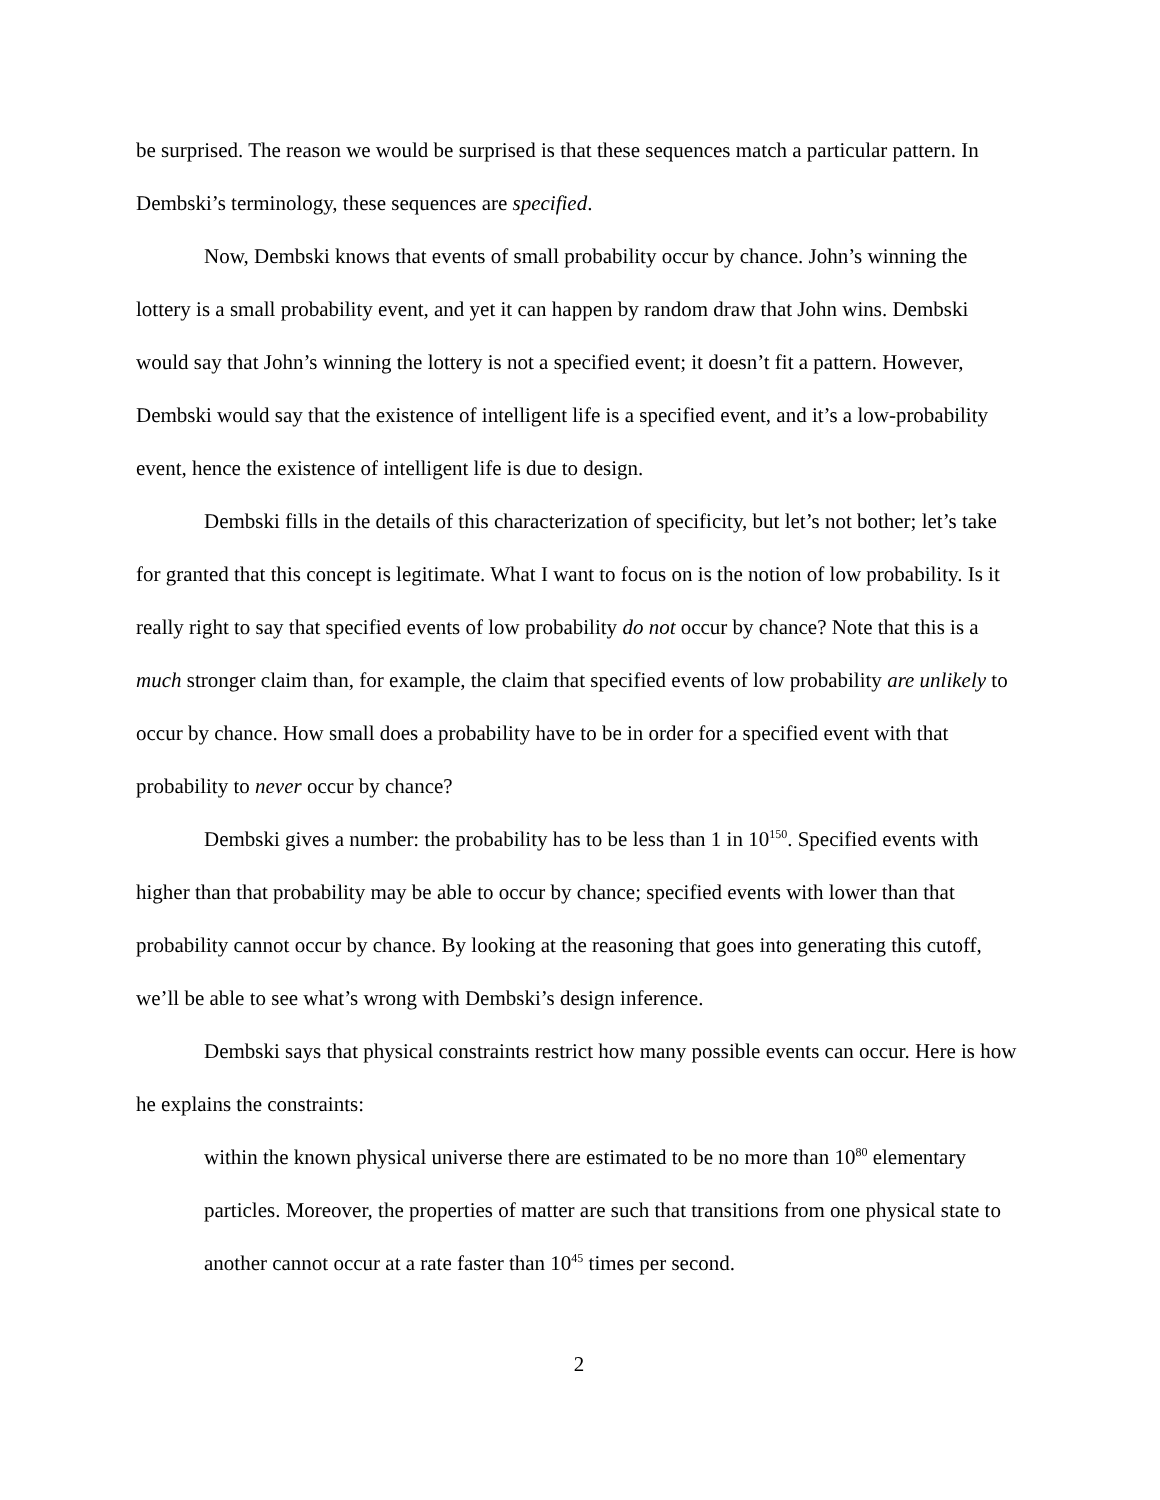be surprised. The reason we would be surprised is that these sequences match a particular pattern. In Dembski’s terminology, these sequences are specified.
Now, Dembski knows that events of small probability occur by chance. John’s winning the lottery is a small probability event, and yet it can happen by random draw that John wins. Dembski would say that John’s winning the lottery is not a specified event; it doesn’t fit a pattern. However, Dembski would say that the existence of intelligent life is a specified event, and it’s a low-probability event, hence the existence of intelligent life is due to design.
Dembski fills in the details of this characterization of specificity, but let’s not bother; let’s take for granted that this concept is legitimate. What I want to focus on is the notion of low probability. Is it really right to say that specified events of low probability do not occur by chance? Note that this is a much stronger claim than, for example, the claim that specified events of low probability are unlikely to occur by chance. How small does a probability have to be in order for a specified event with that probability to never occur by chance?
Dembski gives a number: the probability has to be less than 1 in 10<sup>150</sup>. Specified events with higher than that probability may be able to occur by chance; specified events with lower than that probability cannot occur by chance. By looking at the reasoning that goes into generating this cutoff, we’ll be able to see what’s wrong with Dembski’s design inference.
Dembski says that physical constraints restrict how many possible events can occur. Here is how he explains the constraints:
within the known physical universe there are estimated to be no more than 10<sup>80</sup> elementary particles. Moreover, the properties of matter are such that transitions from one physical state to another cannot occur at a rate faster than 10<sup>45</sup> times per second.
2